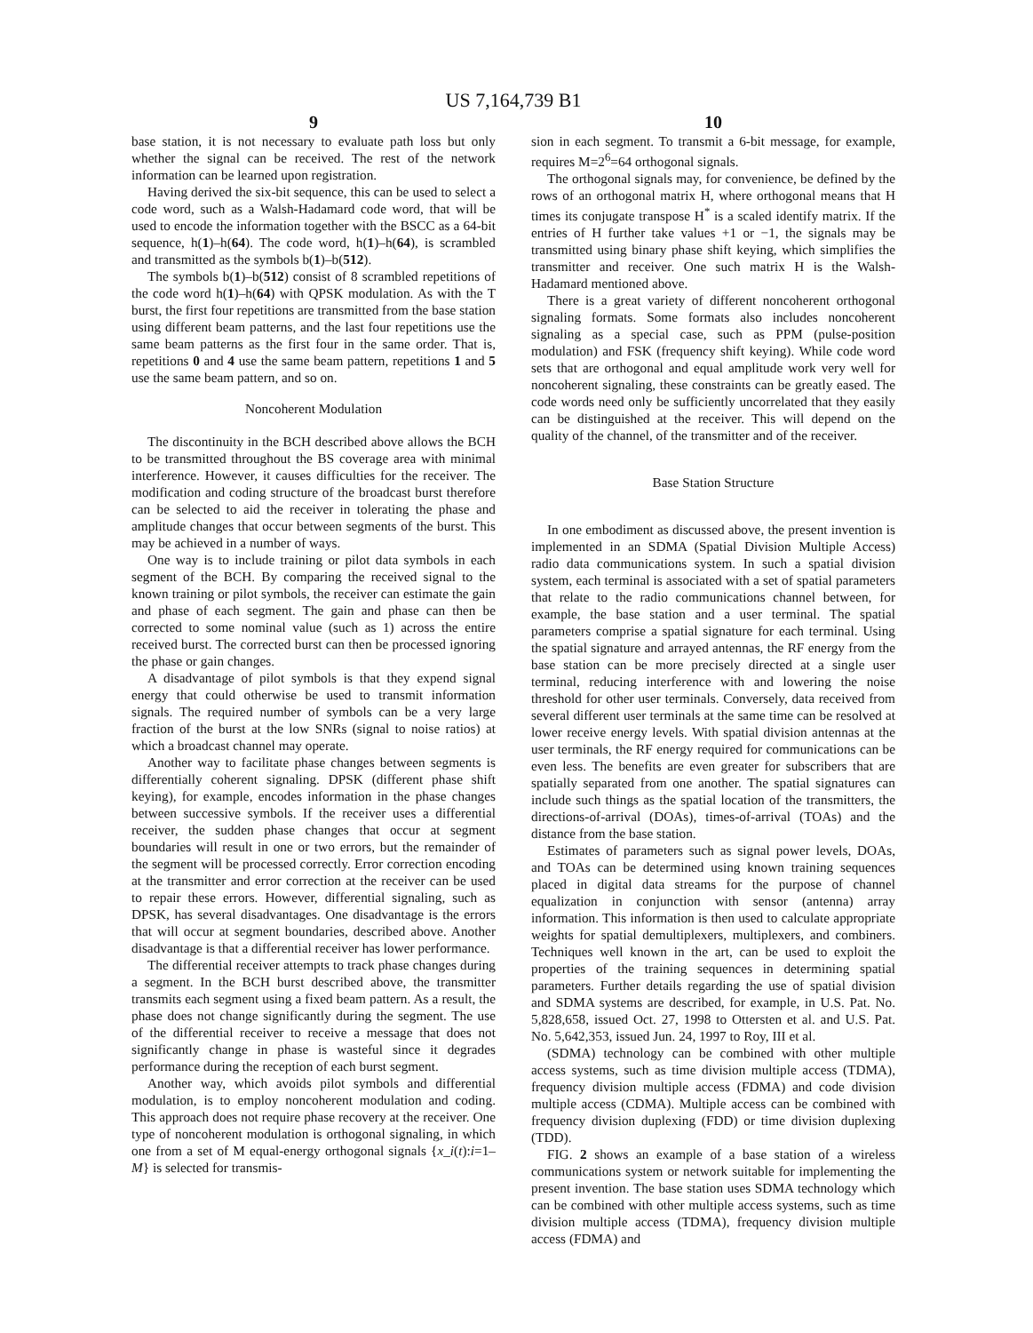US 7,164,739 B1
9
base station, it is not necessary to evaluate path loss but only whether the signal can be received. The rest of the network information can be learned upon registration.
Having derived the six-bit sequence, this can be used to select a code word, such as a Walsh-Hadamard code word, that will be used to encode the information together with the BSCC as a 64-bit sequence, h(1)–h(64). The code word, h(1)–h(64), is scrambled and transmitted as the symbols b(1)–b(512).
The symbols b(1)–b(512) consist of 8 scrambled repetitions of the code word h(1)–h(64) with QPSK modulation. As with the T burst, the first four repetitions are transmitted from the base station using different beam patterns, and the last four repetitions use the same beam patterns as the first four in the same order. That is, repetitions 0 and 4 use the same beam pattern, repetitions 1 and 5 use the same beam pattern, and so on.
Noncoherent Modulation
The discontinuity in the BCH described above allows the BCH to be transmitted throughout the BS coverage area with minimal interference. However, it causes difficulties for the receiver. The modification and coding structure of the broadcast burst therefore can be selected to aid the receiver in tolerating the phase and amplitude changes that occur between segments of the burst. This may be achieved in a number of ways.
One way is to include training or pilot data symbols in each segment of the BCH. By comparing the received signal to the known training or pilot symbols, the receiver can estimate the gain and phase of each segment. The gain and phase can then be corrected to some nominal value (such as 1) across the entire received burst. The corrected burst can then be processed ignoring the phase or gain changes.
A disadvantage of pilot symbols is that they expend signal energy that could otherwise be used to transmit information signals. The required number of symbols can be a very large fraction of the burst at the low SNRs (signal to noise ratios) at which a broadcast channel may operate.
Another way to facilitate phase changes between segments is differentially coherent signaling. DPSK (different phase shift keying), for example, encodes information in the phase changes between successive symbols. If the receiver uses a differential receiver, the sudden phase changes that occur at segment boundaries will result in one or two errors, but the remainder of the segment will be processed correctly. Error correction encoding at the transmitter and error correction at the receiver can be used to repair these errors. However, differential signaling, such as DPSK, has several disadvantages. One disadvantage is the errors that will occur at segment boundaries, described above. Another disadvantage is that a differential receiver has lower performance.
The differential receiver attempts to track phase changes during a segment. In the BCH burst described above, the transmitter transmits each segment using a fixed beam pattern. As a result, the phase does not change significantly during the segment. The use of the differential receiver to receive a message that does not significantly change in phase is wasteful since it degrades performance during the reception of each burst segment.
Another way, which avoids pilot symbols and differential modulation, is to employ noncoherent modulation and coding. This approach does not require phase recovery at the receiver. One type of noncoherent modulation is orthogonal signaling, in which one from a set of M equal-energy orthogonal signals {x_i(t):i=1–M} is selected for transmis-
10
sion in each segment. To transmit a 6-bit message, for example, requires M=2<sup>6</sup>=64 orthogonal signals.
The orthogonal signals may, for convenience, be defined by the rows of an orthogonal matrix H, where orthogonal means that H times its conjugate transpose H<sup>*</sup> is a scaled identify matrix. If the entries of H further take values +1 or −1, the signals may be transmitted using binary phase shift keying, which simplifies the transmitter and receiver. One such matrix H is the Walsh-Hadamard mentioned above.
There is a great variety of different noncoherent orthogonal signaling formats. Some formats also includes noncoherent signaling as a special case, such as PPM (pulse-position modulation) and FSK (frequency shift keying). While code word sets that are orthogonal and equal amplitude work very well for noncoherent signaling, these constraints can be greatly eased. The code words need only be sufficiently uncorrelated that they easily can be distinguished at the receiver. This will depend on the quality of the channel, of the transmitter and of the receiver.
Base Station Structure
In one embodiment as discussed above, the present invention is implemented in an SDMA (Spatial Division Multiple Access) radio data communications system. In such a spatial division system, each terminal is associated with a set of spatial parameters that relate to the radio communications channel between, for example, the base station and a user terminal. The spatial parameters comprise a spatial signature for each terminal. Using the spatial signature and arrayed antennas, the RF energy from the base station can be more precisely directed at a single user terminal, reducing interference with and lowering the noise threshold for other user terminals. Conversely, data received from several different user terminals at the same time can be resolved at lower receive energy levels. With spatial division antennas at the user terminals, the RF energy required for communications can be even less. The benefits are even greater for subscribers that are spatially separated from one another. The spatial signatures can include such things as the spatial location of the transmitters, the directions-of-arrival (DOAs), times-of-arrival (TOAs) and the distance from the base station.
Estimates of parameters such as signal power levels, DOAs, and TOAs can be determined using known training sequences placed in digital data streams for the purpose of channel equalization in conjunction with sensor (antenna) array information. This information is then used to calculate appropriate weights for spatial demultiplexers, multiplexers, and combiners. Techniques well known in the art, can be used to exploit the properties of the training sequences in determining spatial parameters. Further details regarding the use of spatial division and SDMA systems are described, for example, in U.S. Pat. No. 5,828,658, issued Oct. 27, 1998 to Ottersten et al. and U.S. Pat. No. 5,642,353, issued Jun. 24, 1997 to Roy, III et al.
(SDMA) technology can be combined with other multiple access systems, such as time division multiple access (TDMA), frequency division multiple access (FDMA) and code division multiple access (CDMA). Multiple access can be combined with frequency division duplexing (FDD) or time division duplexing (TDD).
FIG. 2 shows an example of a base station of a wireless communications system or network suitable for implementing the present invention. The base station uses SDMA technology which can be combined with other multiple access systems, such as time division multiple access (TDMA), frequency division multiple access (FDMA) and